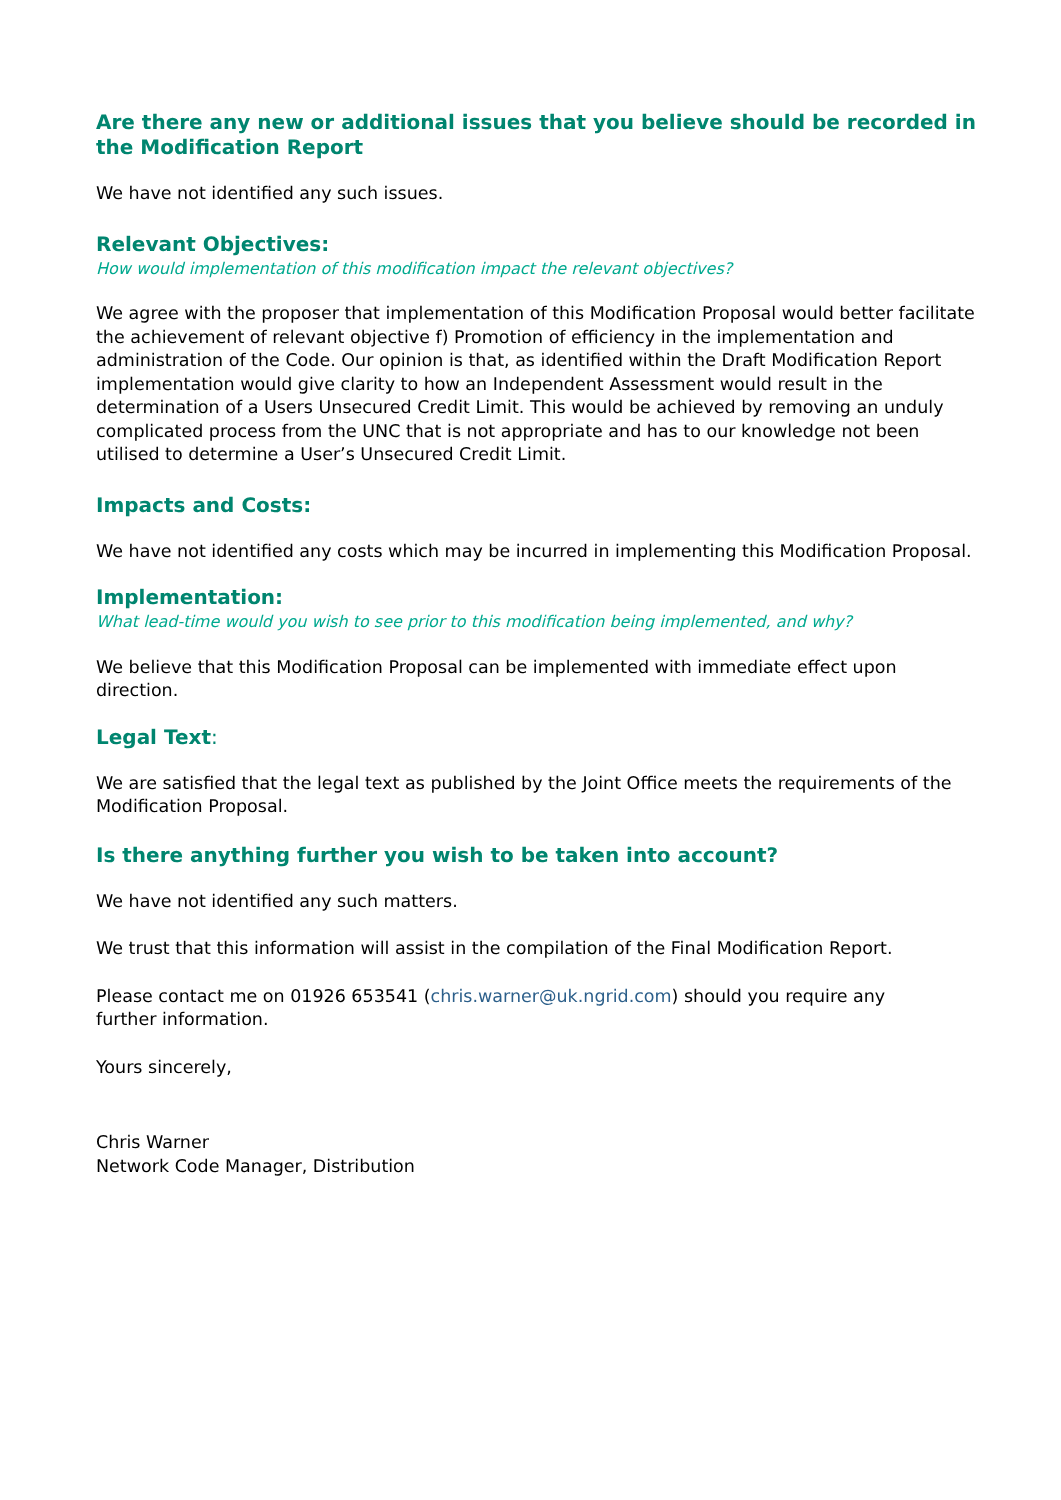Are there any new or additional issues that you believe should be recorded in the Modification Report
We have not identified any such issues.
Relevant Objectives:
How would implementation of this modification impact the relevant objectives?
We agree with the proposer that implementation of this Modification Proposal would better facilitate the achievement of relevant objective f) Promotion of efficiency in the implementation and administration of the Code. Our opinion is that, as identified within the Draft Modification Report implementation would give clarity to how an Independent Assessment would result in the determination of a Users Unsecured Credit Limit. This would be achieved by removing an unduly complicated process from the UNC that is not appropriate and has to our knowledge not been utilised to determine a User’s Unsecured Credit Limit.
Impacts and Costs:
We have not identified any costs which may be incurred in implementing this Modification Proposal.
Implementation:
What lead-time would you wish to see prior to this modification being implemented, and why?
We believe that this Modification Proposal can be implemented with immediate effect upon direction.
Legal Text:
We are satisfied that the legal text as published by the Joint Office meets the requirements of the Modification Proposal.
Is there anything further you wish to be taken into account?
We have not identified any such matters.
We trust that this information will assist in the compilation of the Final Modification Report.
Please contact me on 01926 653541 (chris.warner@uk.ngrid.com) should you require any
further information.
Yours sincerely,
Chris Warner
Network Code Manager, Distribution